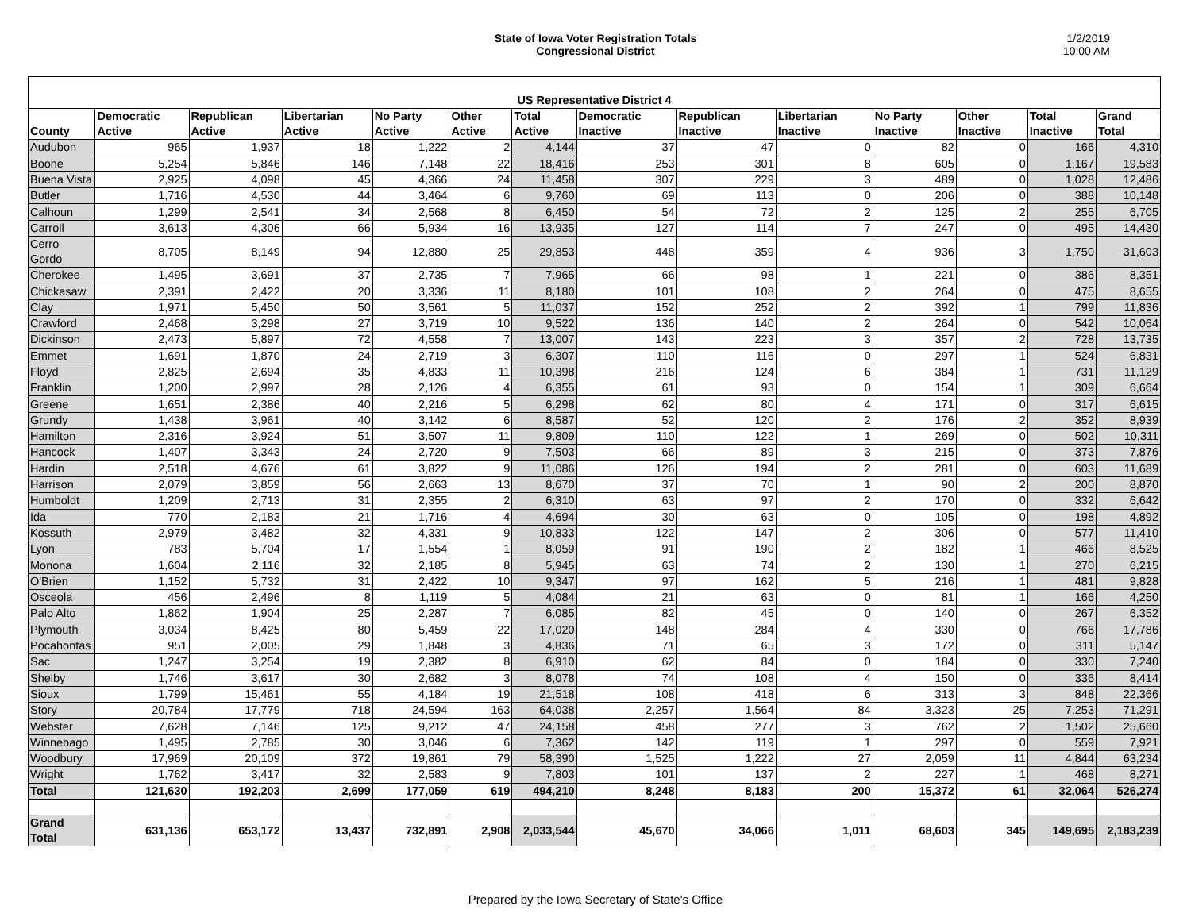State of Iowa Voter Registration Totals
Congressional District
1/2/2019
10:00 AM
| US Representative District 4 | | | | | | | | | | | | | |
| --- | --- | --- | --- | --- | --- | --- | --- | --- | --- | --- | --- | --- | --- |
| County | Democratic Active | Republican Active | Libertarian Active | No Party Active | Other Active | Total Active | Democratic Inactive | Republican Inactive | Libertarian Inactive | No Party Inactive | Other Inactive | Total Inactive | Grand Total |
| Audubon | 965 | 1,937 | 18 | 1,222 | 2 | 4,144 | 37 | 47 | 0 | 82 | 0 | 166 | 4,310 |
| Boone | 5,254 | 5,846 | 146 | 7,148 | 22 | 18,416 | 253 | 301 | 8 | 605 | 0 | 1,167 | 19,583 |
| Buena Vista | 2,925 | 4,098 | 45 | 4,366 | 24 | 11,458 | 307 | 229 | 3 | 489 | 0 | 1,028 | 12,486 |
| Butler | 1,716 | 4,530 | 44 | 3,464 | 6 | 9,760 | 69 | 113 | 0 | 206 | 0 | 388 | 10,148 |
| Calhoun | 1,299 | 2,541 | 34 | 2,568 | 8 | 6,450 | 54 | 72 | 2 | 125 | 2 | 255 | 6,705 |
| Carroll | 3,613 | 4,306 | 66 | 5,934 | 16 | 13,935 | 127 | 114 | 7 | 247 | 0 | 495 | 14,430 |
| Cerro Gordo | 8,705 | 8,149 | 94 | 12,880 | 25 | 29,853 | 448 | 359 | 4 | 936 | 3 | 1,750 | 31,603 |
| Cherokee | 1,495 | 3,691 | 37 | 2,735 | 7 | 7,965 | 66 | 98 | 1 | 221 | 0 | 386 | 8,351 |
| Chickasaw | 2,391 | 2,422 | 20 | 3,336 | 11 | 8,180 | 101 | 108 | 2 | 264 | 0 | 475 | 8,655 |
| Clay | 1,971 | 5,450 | 50 | 3,561 | 5 | 11,037 | 152 | 252 | 2 | 392 | 1 | 799 | 11,836 |
| Crawford | 2,468 | 3,298 | 27 | 3,719 | 10 | 9,522 | 136 | 140 | 2 | 264 | 0 | 542 | 10,064 |
| Dickinson | 2,473 | 5,897 | 72 | 4,558 | 7 | 13,007 | 143 | 223 | 3 | 357 | 2 | 728 | 13,735 |
| Emmet | 1,691 | 1,870 | 24 | 2,719 | 3 | 6,307 | 110 | 116 | 0 | 297 | 1 | 524 | 6,831 |
| Floyd | 2,825 | 2,694 | 35 | 4,833 | 11 | 10,398 | 216 | 124 | 6 | 384 | 1 | 731 | 11,129 |
| Franklin | 1,200 | 2,997 | 28 | 2,126 | 4 | 6,355 | 61 | 93 | 0 | 154 | 1 | 309 | 6,664 |
| Greene | 1,651 | 2,386 | 40 | 2,216 | 5 | 6,298 | 62 | 80 | 4 | 171 | 0 | 317 | 6,615 |
| Grundy | 1,438 | 3,961 | 40 | 3,142 | 6 | 8,587 | 52 | 120 | 2 | 176 | 2 | 352 | 8,939 |
| Hamilton | 2,316 | 3,924 | 51 | 3,507 | 11 | 9,809 | 110 | 122 | 1 | 269 | 0 | 502 | 10,311 |
| Hancock | 1,407 | 3,343 | 24 | 2,720 | 9 | 7,503 | 66 | 89 | 3 | 215 | 0 | 373 | 7,876 |
| Hardin | 2,518 | 4,676 | 61 | 3,822 | 9 | 11,086 | 126 | 194 | 2 | 281 | 0 | 603 | 11,689 |
| Harrison | 2,079 | 3,859 | 56 | 2,663 | 13 | 8,670 | 37 | 70 | 1 | 90 | 2 | 200 | 8,870 |
| Humboldt | 1,209 | 2,713 | 31 | 2,355 | 2 | 6,310 | 63 | 97 | 2 | 170 | 0 | 332 | 6,642 |
| Ida | 770 | 2,183 | 21 | 1,716 | 4 | 4,694 | 30 | 63 | 0 | 105 | 0 | 198 | 4,892 |
| Kossuth | 2,979 | 3,482 | 32 | 4,331 | 9 | 10,833 | 122 | 147 | 2 | 306 | 0 | 577 | 11,410 |
| Lyon | 783 | 5,704 | 17 | 1,554 | 1 | 8,059 | 91 | 190 | 2 | 182 | 1 | 466 | 8,525 |
| Monona | 1,604 | 2,116 | 32 | 2,185 | 8 | 5,945 | 63 | 74 | 2 | 130 | 1 | 270 | 6,215 |
| O'Brien | 1,152 | 5,732 | 31 | 2,422 | 10 | 9,347 | 97 | 162 | 5 | 216 | 1 | 481 | 9,828 |
| Osceola | 456 | 2,496 | 8 | 1,119 | 5 | 4,084 | 21 | 63 | 0 | 81 | 1 | 166 | 4,250 |
| Palo Alto | 1,862 | 1,904 | 25 | 2,287 | 7 | 6,085 | 82 | 45 | 0 | 140 | 0 | 267 | 6,352 |
| Plymouth | 3,034 | 8,425 | 80 | 5,459 | 22 | 17,020 | 148 | 284 | 4 | 330 | 0 | 766 | 17,786 |
| Pocahontas | 951 | 2,005 | 29 | 1,848 | 3 | 4,836 | 71 | 65 | 3 | 172 | 0 | 311 | 5,147 |
| Sac | 1,247 | 3,254 | 19 | 2,382 | 8 | 6,910 | 62 | 84 | 0 | 184 | 0 | 330 | 7,240 |
| Shelby | 1,746 | 3,617 | 30 | 2,682 | 3 | 8,078 | 74 | 108 | 4 | 150 | 0 | 336 | 8,414 |
| Sioux | 1,799 | 15,461 | 55 | 4,184 | 19 | 21,518 | 108 | 418 | 6 | 313 | 3 | 848 | 22,366 |
| Story | 20,784 | 17,779 | 718 | 24,594 | 163 | 64,038 | 2,257 | 1,564 | 84 | 3,323 | 25 | 7,253 | 71,291 |
| Webster | 7,628 | 7,146 | 125 | 9,212 | 47 | 24,158 | 458 | 277 | 3 | 762 | 2 | 1,502 | 25,660 |
| Winnebago | 1,495 | 2,785 | 30 | 3,046 | 6 | 7,362 | 142 | 119 | 1 | 297 | 0 | 559 | 7,921 |
| Woodbury | 17,969 | 20,109 | 372 | 19,861 | 79 | 58,390 | 1,525 | 1,222 | 27 | 2,059 | 11 | 4,844 | 63,234 |
| Wright | 1,762 | 3,417 | 32 | 2,583 | 9 | 7,803 | 101 | 137 | 2 | 227 | 1 | 468 | 8,271 |
| Total | 121,630 | 192,203 | 2,699 | 177,059 | 619 | 494,210 | 8,248 | 8,183 | 200 | 15,372 | 61 | 32,064 | 526,274 |
| Grand Total | 631,136 | 653,172 | 13,437 | 732,891 | 2,908 | 2,033,544 | 45,670 | 34,066 | 1,011 | 68,603 | 345 | 149,695 | 2,183,239 |
Prepared by the Iowa Secretary of State's Office